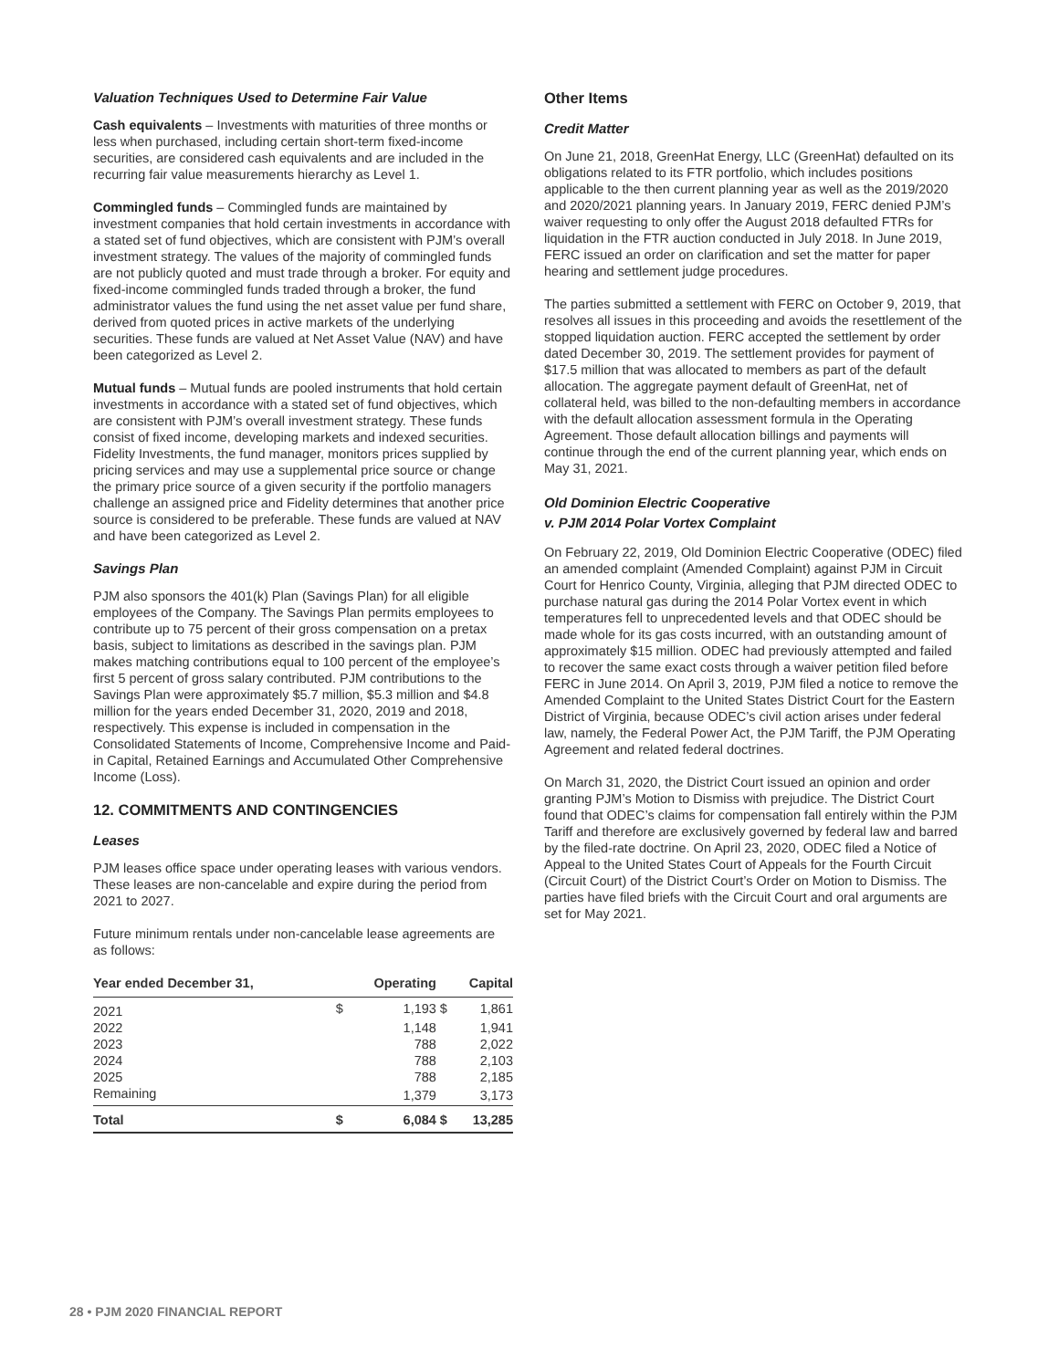Valuation Techniques Used to Determine Fair Value
Cash equivalents – Investments with maturities of three months or less when purchased, including certain short-term fixed-income securities, are considered cash equivalents and are included in the recurring fair value measurements hierarchy as Level 1.
Commingled funds – Commingled funds are maintained by investment companies that hold certain investments in accordance with a stated set of fund objectives, which are consistent with PJM’s overall investment strategy. The values of the majority of commingled funds are not publicly quoted and must trade through a broker. For equity and fixed-income commingled funds traded through a broker, the fund administrator values the fund using the net asset value per fund share, derived from quoted prices in active markets of the underlying securities. These funds are valued at Net Asset Value (NAV) and have been categorized as Level 2.
Mutual funds – Mutual funds are pooled instruments that hold certain investments in accordance with a stated set of fund objectives, which are consistent with PJM’s overall investment strategy. These funds consist of fixed income, developing markets and indexed securities. Fidelity Investments, the fund manager, monitors prices supplied by pricing services and may use a supplemental price source or change the primary price source of a given security if the portfolio managers challenge an assigned price and Fidelity determines that another price source is considered to be preferable. These funds are valued at NAV and have been categorized as Level 2.
Savings Plan
PJM also sponsors the 401(k) Plan (Savings Plan) for all eligible employees of the Company. The Savings Plan permits employees to contribute up to 75 percent of their gross compensation on a pretax basis, subject to limitations as described in the savings plan. PJM makes matching contributions equal to 100 percent of the employee’s first 5 percent of gross salary contributed. PJM contributions to the Savings Plan were approximately $5.7 million, $5.3 million and $4.8 million for the years ended December 31, 2020, 2019 and 2018, respectively. This expense is included in compensation in the Consolidated Statements of Income, Comprehensive Income and Paid-in Capital, Retained Earnings and Accumulated Other Comprehensive Income (Loss).
12. COMMITMENTS AND CONTINGENCIES
Leases
PJM leases office space under operating leases with various vendors. These leases are non-cancelable and expire during the period from 2021 to 2027.
Future minimum rentals under non-cancelable lease agreements are as follows:
| Year ended December 31, | | Operating | | Capital |
| --- | --- | --- | --- | --- |
| 2021 | $ | 1,193 | $ | 1,861 |
| 2022 | | 1,148 | | 1,941 |
| 2023 | | 788 | | 2,022 |
| 2024 | | 788 | | 2,103 |
| 2025 | | 788 | | 2,185 |
| Remaining | | 1,379 | | 3,173 |
| Total | $ | 6,084 | $ | 13,285 |
Other Items
Credit Matter
On June 21, 2018, GreenHat Energy, LLC (GreenHat) defaulted on its obligations related to its FTR portfolio, which includes positions applicable to the then current planning year as well as the 2019/2020 and 2020/2021 planning years. In January 2019, FERC denied PJM’s waiver requesting to only offer the August 2018 defaulted FTRs for liquidation in the FTR auction conducted in July 2018. In June 2019, FERC issued an order on clarification and set the matter for paper hearing and settlement judge procedures.
The parties submitted a settlement with FERC on October 9, 2019, that resolves all issues in this proceeding and avoids the resettlement of the stopped liquidation auction. FERC accepted the settlement by order dated December 30, 2019. The settlement provides for payment of $17.5 million that was allocated to members as part of the default allocation. The aggregate payment default of GreenHat, net of collateral held, was billed to the non-defaulting members in accordance with the default allocation assessment formula in the Operating Agreement. Those default allocation billings and payments will continue through the end of the current planning year, which ends on May 31, 2021.
Old Dominion Electric Cooperative
v. PJM 2014 Polar Vortex Complaint
On February 22, 2019, Old Dominion Electric Cooperative (ODEC) filed an amended complaint (Amended Complaint) against PJM in Circuit Court for Henrico County, Virginia, alleging that PJM directed ODEC to purchase natural gas during the 2014 Polar Vortex event in which temperatures fell to unprecedented levels and that ODEC should be made whole for its gas costs incurred, with an outstanding amount of approximately $15 million. ODEC had previously attempted and failed to recover the same exact costs through a waiver petition filed before FERC in June 2014. On April 3, 2019, PJM filed a notice to remove the Amended Complaint to the United States District Court for the Eastern District of Virginia, because ODEC’s civil action arises under federal law, namely, the Federal Power Act, the PJM Tariff, the PJM Operating Agreement and related federal doctrines.
On March 31, 2020, the District Court issued an opinion and order granting PJM’s Motion to Dismiss with prejudice. The District Court found that ODEC’s claims for compensation fall entirely within the PJM Tariff and therefore are exclusively governed by federal law and barred by the filed-rate doctrine. On April 23, 2020, ODEC filed a Notice of Appeal to the United States Court of Appeals for the Fourth Circuit (Circuit Court) of the District Court’s Order on Motion to Dismiss. The parties have filed briefs with the Circuit Court and oral arguments are set for May 2021.
28 • PJM 2020 FINANCIAL REPORT